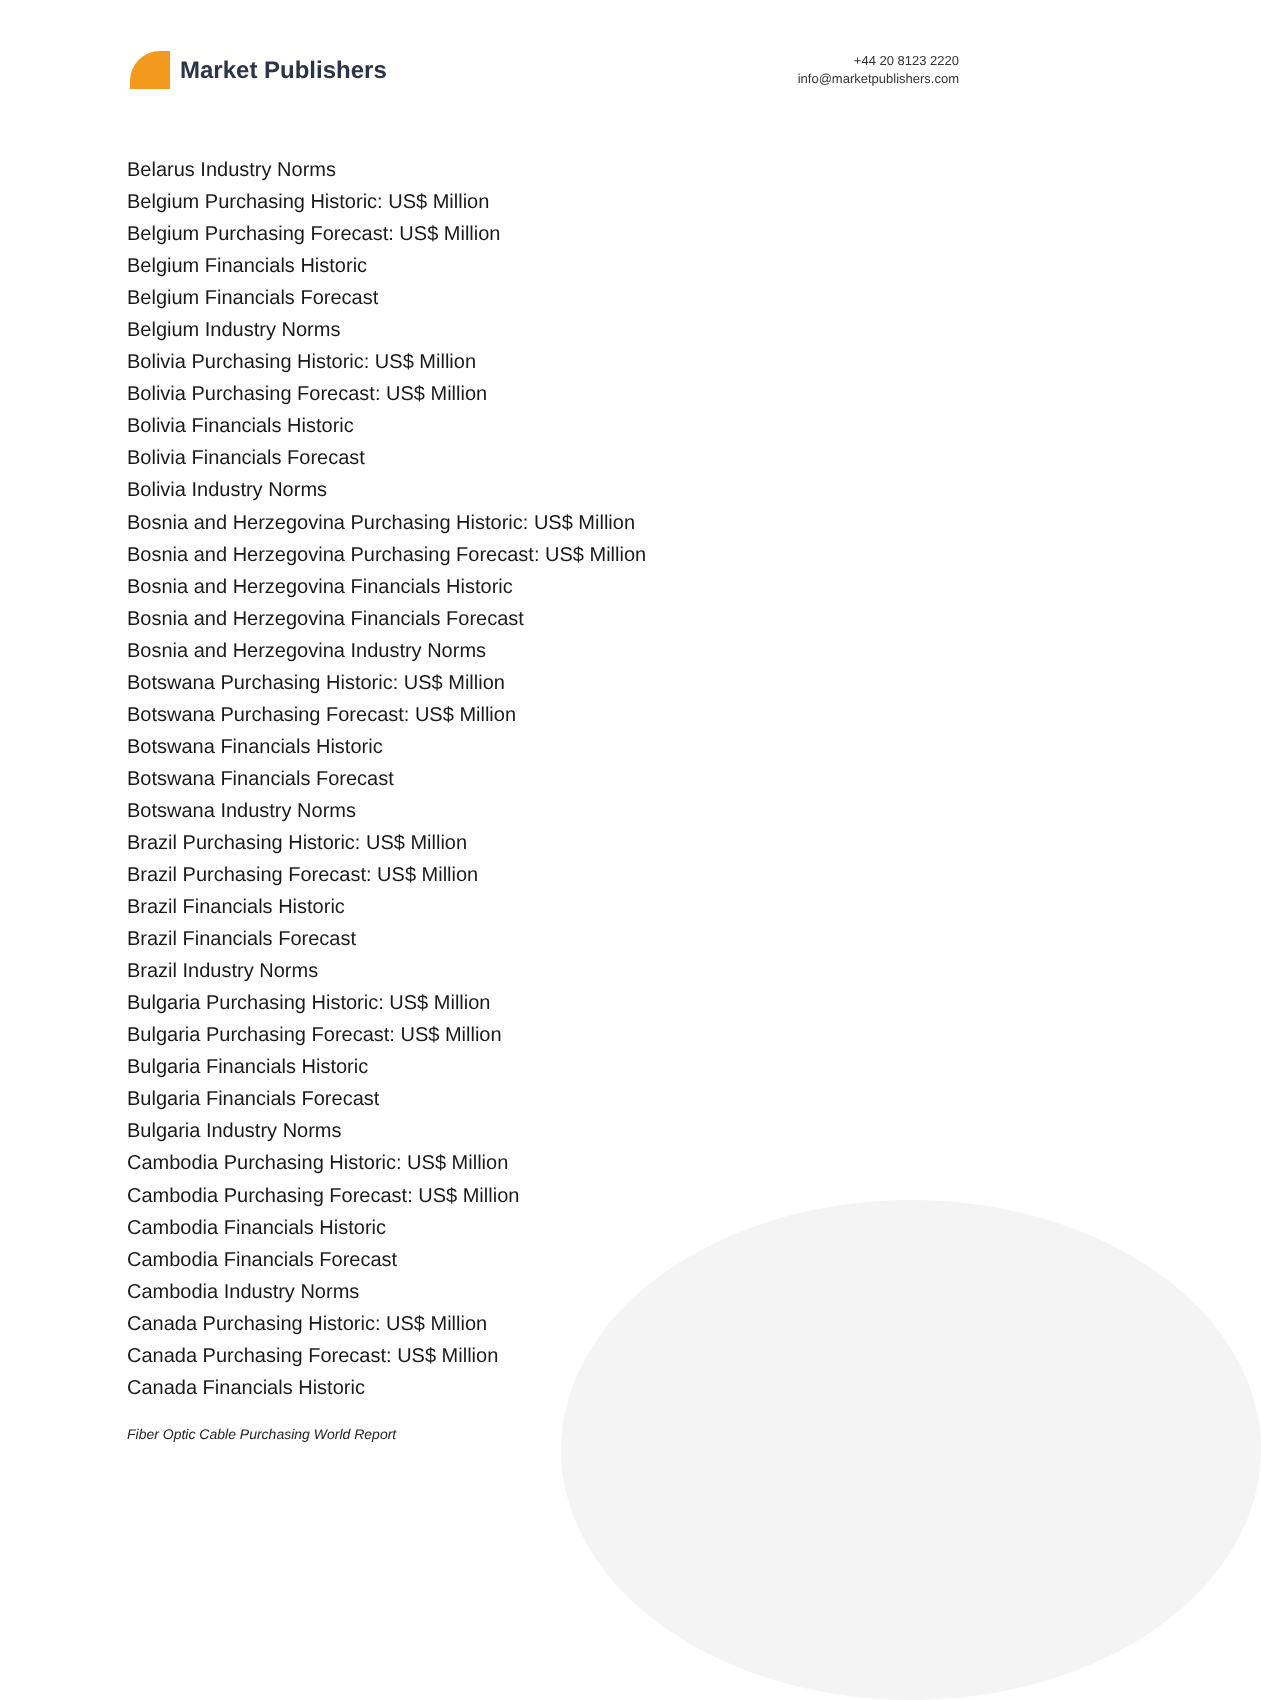Market Publishers
+44 20 8123 2220
info@marketpublishers.com
Belarus Industry Norms
Belgium Purchasing Historic: US$ Million
Belgium Purchasing Forecast: US$ Million
Belgium Financials Historic
Belgium Financials Forecast
Belgium Industry Norms
Bolivia Purchasing Historic: US$ Million
Bolivia Purchasing Forecast: US$ Million
Bolivia Financials Historic
Bolivia Financials Forecast
Bolivia Industry Norms
Bosnia and Herzegovina Purchasing Historic: US$ Million
Bosnia and Herzegovina Purchasing Forecast: US$ Million
Bosnia and Herzegovina Financials Historic
Bosnia and Herzegovina Financials Forecast
Bosnia and Herzegovina Industry Norms
Botswana Purchasing Historic: US$ Million
Botswana Purchasing Forecast: US$ Million
Botswana Financials Historic
Botswana Financials Forecast
Botswana Industry Norms
Brazil Purchasing Historic: US$ Million
Brazil Purchasing Forecast: US$ Million
Brazil Financials Historic
Brazil Financials Forecast
Brazil Industry Norms
Bulgaria Purchasing Historic: US$ Million
Bulgaria Purchasing Forecast: US$ Million
Bulgaria Financials Historic
Bulgaria Financials Forecast
Bulgaria Industry Norms
Cambodia Purchasing Historic: US$ Million
Cambodia Purchasing Forecast: US$ Million
Cambodia Financials Historic
Cambodia Financials Forecast
Cambodia Industry Norms
Canada Purchasing Historic: US$ Million
Canada Purchasing Forecast: US$ Million
Canada Financials Historic
Fiber Optic Cable Purchasing World Report